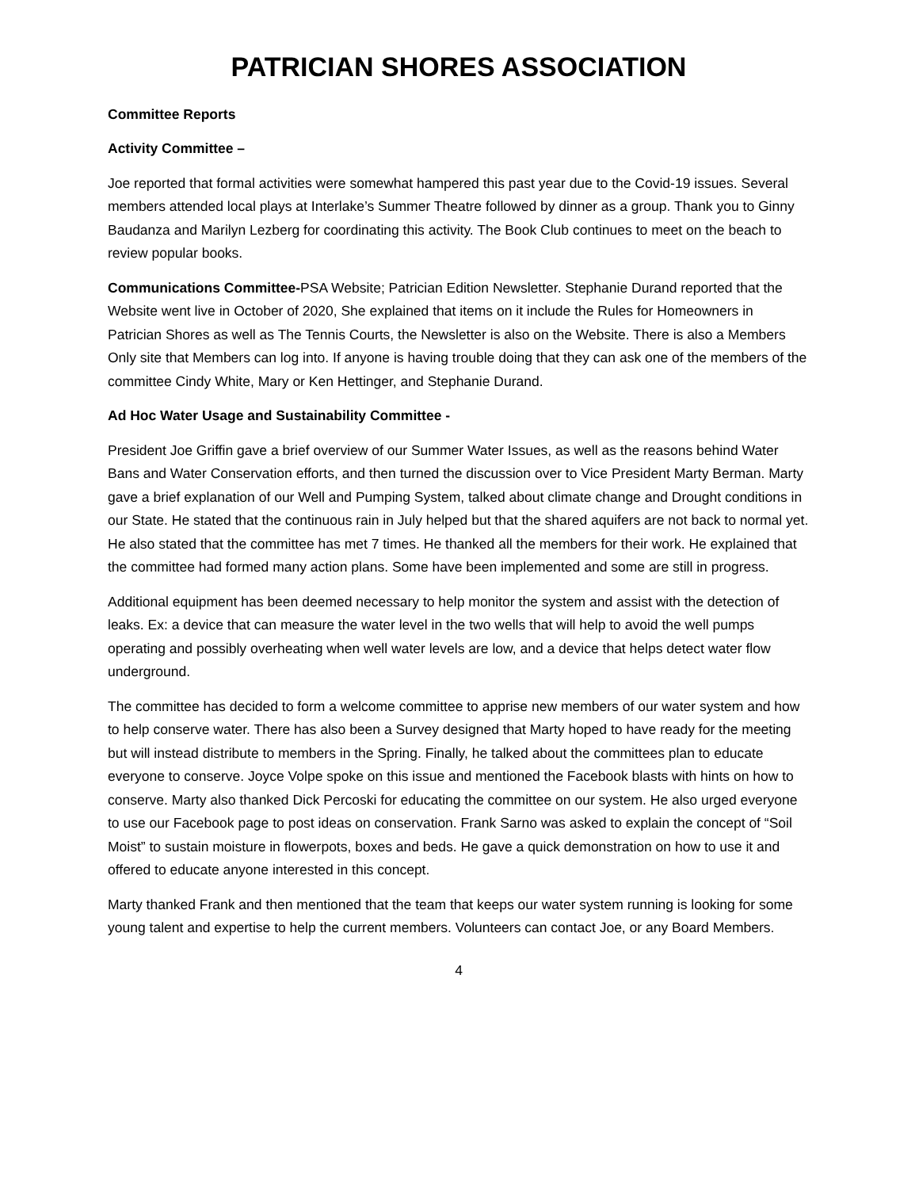PATRICIAN SHORES ASSOCIATION
Committee Reports
Activity Committee –
Joe reported that formal activities were somewhat hampered this past year due to the Covid-19 issues. Several members attended local plays at Interlake’s Summer Theatre followed by dinner as a group. Thank you to Ginny Baudanza and Marilyn Lezberg for coordinating this activity. The Book Club continues to meet on the beach to review popular books.
Communications Committee-PSA Website; Patrician Edition Newsletter. Stephanie Durand reported that the Website went live in October of 2020, She explained that items on it include the Rules for Homeowners in Patrician Shores as well as The Tennis Courts, the Newsletter is also on the Website. There is also a Members Only site that Members can log into. If anyone is having trouble doing that they can ask one of the members of the committee Cindy White, Mary or Ken Hettinger, and Stephanie Durand.
Ad Hoc Water Usage and Sustainability Committee -
President Joe Griffin gave a brief overview of our Summer Water Issues, as well as the reasons behind Water Bans and Water Conservation efforts, and then turned the discussion over to Vice President Marty Berman. Marty gave a brief explanation of our Well and Pumping System, talked about climate change and Drought conditions in our State. He stated that the continuous rain in July helped but that the shared aquifers are not back to normal yet. He also stated that the committee has met 7 times. He thanked all the members for their work. He explained that the committee had formed many action plans. Some have been implemented and some are still in progress.
Additional equipment has been deemed necessary to help monitor the system and assist with the detection of leaks. Ex: a device that can measure the water level in the two wells that will help to avoid the well pumps operating and possibly overheating when well water levels are low, and a device that helps detect water flow underground.
The committee has decided to form a welcome committee to apprise new members of our water system and how to help conserve water. There has also been a Survey designed that Marty hoped to have ready for the meeting but will instead distribute to members in the Spring. Finally, he talked about the committees plan to educate everyone to conserve. Joyce Volpe spoke on this issue and mentioned the Facebook blasts with hints on how to conserve. Marty also thanked Dick Percoski for educating the committee on our system. He also urged everyone to use our Facebook page to post ideas on conservation. Frank Sarno was asked to explain the concept of “Soil Moist” to sustain moisture in flowerpots, boxes and beds. He gave a quick demonstration on how to use it and offered to educate anyone interested in this concept.
Marty thanked Frank and then mentioned that the team that keeps our water system running is looking for some young talent and expertise to help the current members. Volunteers can contact Joe, or any Board Members.
4